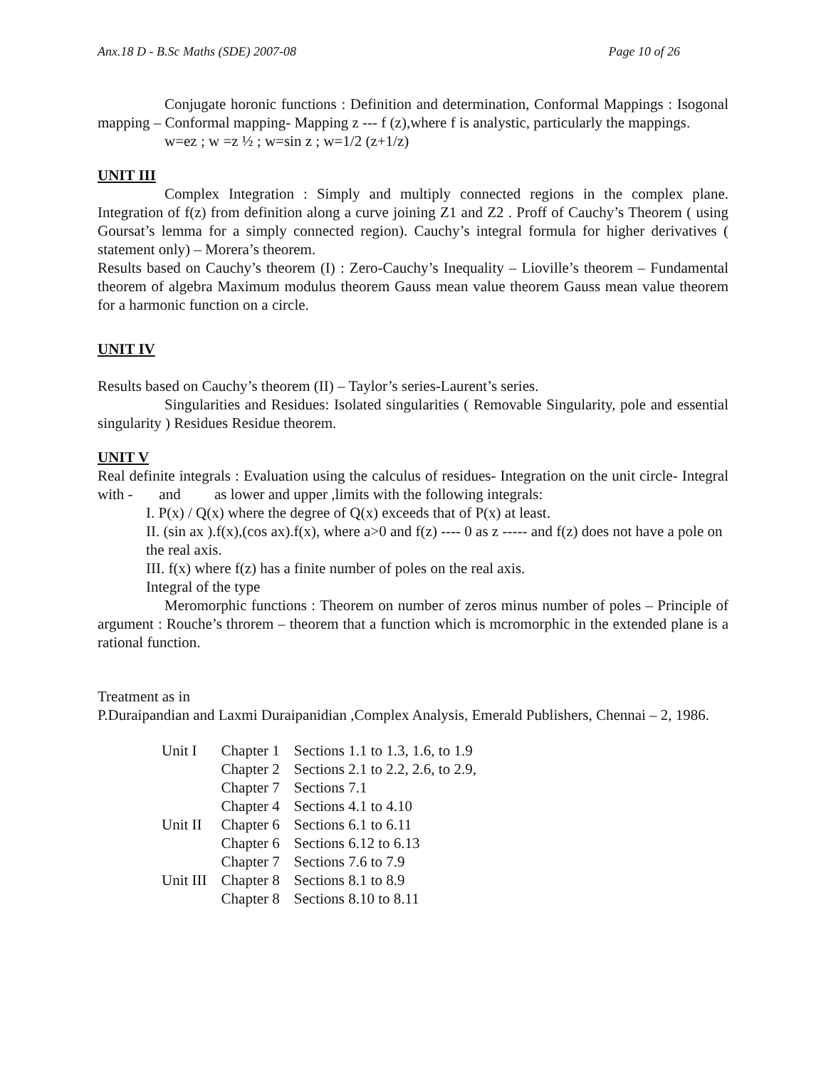Anx.18 D - B.Sc Maths (SDE) 2007-08 Page 10 of 26
Conjugate horonic functions : Definition and determination, Conformal Mappings : Isogonal mapping – Conformal mapping- Mapping z --- f (z),where f is analystic, particularly the mappings.
w=ez ; w =z ½ ; w=sin z ; w=1/2 (z+1/z)
UNIT III
Complex Integration : Simply and multiply connected regions in the complex plane. Integration of f(z) from definition along a curve joining Z1 and Z2 . Proff of Cauchy’s Theorem ( using Goursat’s lemma for a simply connected region). Cauchy’s integral formula for higher derivatives ( statement only) – Morera’s theorem.
Results based on Cauchy’s theorem (I) : Zero-Cauchy’s Inequality – Lioville’s theorem – Fundamental theorem of algebra Maximum modulus theorem Gauss mean value theorem Gauss mean value theorem for a harmonic function on a circle.
UNIT IV
Results based on Cauchy’s theorem (II) – Taylor’s series-Laurent’s series.
Singularities and Residues: Isolated singularities ( Removable Singularity, pole and essential singularity ) Residues Residue theorem.
UNIT V
Real definite integrals : Evaluation using the calculus of residues- Integration on the unit circle- Integral with - and as lower and upper ,limits with the following integrals:
I. P(x) / Q(x) where the degree of Q(x) exceeds that of P(x) at least.
II. (sin ax ).f(x),(cos ax).f(x), where a>0 and f(z) ---- 0 as z ----- and f(z) does not have a pole on the real axis.
III. f(x) where f(z) has a finite number of poles on the real axis.
Integral of the type
Meromorphic functions : Theorem on number of zeros minus number of poles – Principle of argument : Rouche’s throrem – theorem that a function which is mcromorphic in the extended plane is a rational function.
Treatment as in
P.Duraipandian and Laxmi Duraipanidian ,Complex Analysis, Emerald Publishers, Chennai – 2, 1986.
| Unit I | Chapter 1 | Sections 1.1 to 1.3, 1.6, to 1.9 |
| | Chapter 2 | Sections 2.1 to 2.2, 2.6, to 2.9, |
| | Chapter 7 | Sections 7.1 |
| | Chapter 4 | Sections 4.1 to 4.10 |
| Unit II | Chapter 6 | Sections 6.1 to 6.11 |
| | Chapter 6 | Sections 6.12 to 6.13 |
| | Chapter 7 | Sections 7.6 to 7.9 |
| Unit III | Chapter 8 | Sections 8.1 to 8.9 |
| | Chapter 8 | Sections 8.10 to 8.11 |